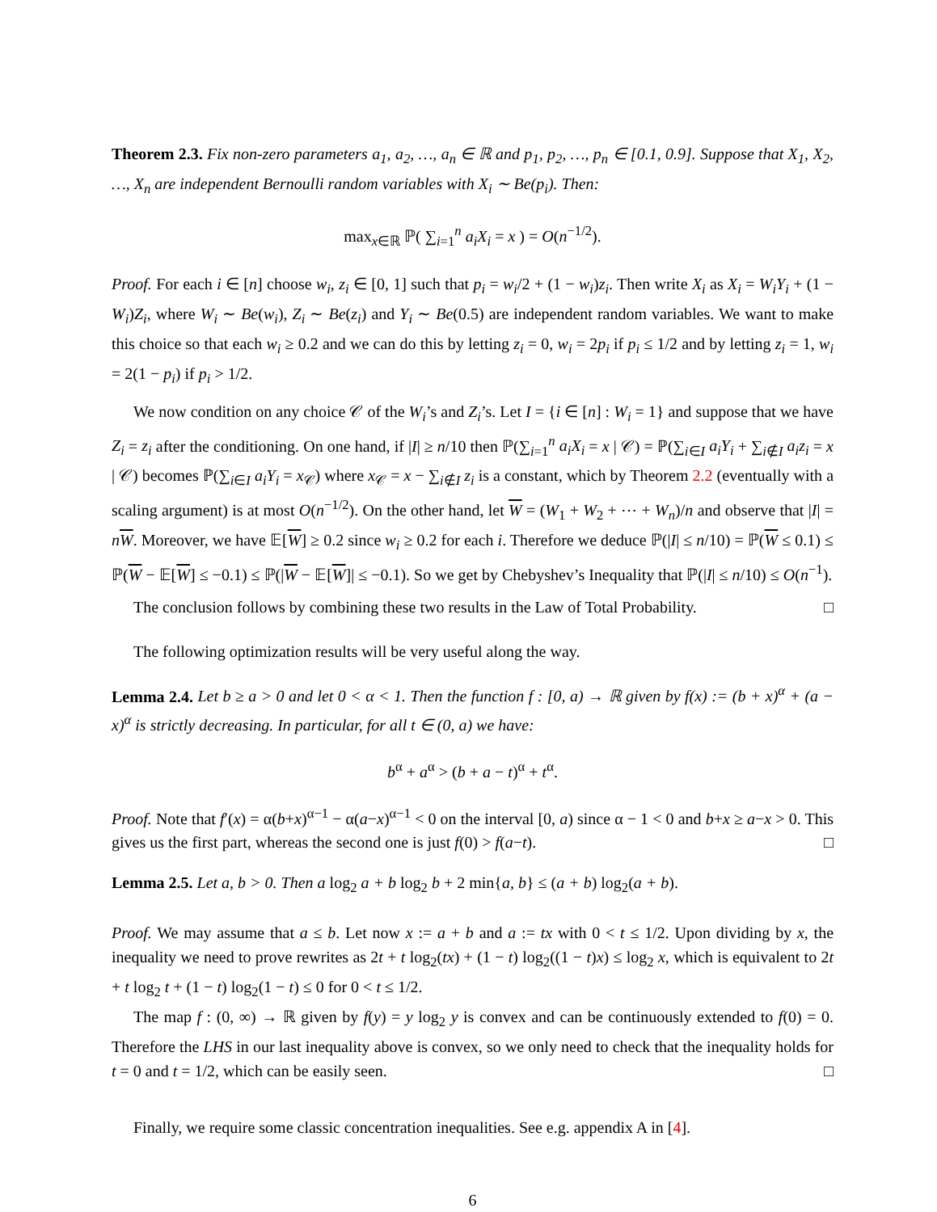Theorem 2.3. Fix non-zero parameters a<sub>1</sub>, a<sub>2</sub>, …, a<sub>n</sub> ∈ ℝ and p<sub>1</sub>, p<sub>2</sub>, …, p<sub>n</sub> ∈ [0.1, 0.9]. Suppose that X<sub>1</sub>, X<sub>2</sub>, …, X<sub>n</sub> are independent Bernoulli random variables with X<sub>i</sub> ∼ Be(p<sub>i</sub>). Then:
max<sub>x∈ℝ</sub> ℙ( ∑<sub>i=1</sub><sup>n</sup> a<sub>i</sub>X<sub>i</sub> = x ) = O(n<sup>−1/2</sup>).
Proof. For each i ∈ [n] choose w<sub>i</sub>, z<sub>i</sub> ∈ [0, 1] such that p<sub>i</sub> = w<sub>i</sub>/2 + (1 − w<sub>i</sub>)z<sub>i</sub>. Then write X<sub>i</sub> as X<sub>i</sub> = W<sub>i</sub>Y<sub>i</sub> + (1 − W<sub>i</sub>)Z<sub>i</sub>, where W<sub>i</sub> ∼ Be(w<sub>i</sub>), Z<sub>i</sub> ∼ Be(z<sub>i</sub>) and Y<sub>i</sub> ∼ Be(0.5) are independent random variables. We want to make this choice so that each w<sub>i</sub> ≥ 0.2 and we can do this by letting z<sub>i</sub> = 0, w<sub>i</sub> = 2p<sub>i</sub> if p<sub>i</sub> ≤ 1/2 and by letting z<sub>i</sub> = 1, w<sub>i</sub> = 2(1 − p<sub>i</sub>) if p<sub>i</sub> > 1/2.
We now condition on any choice 𝒞 of the W<sub>i</sub>’s and Z<sub>i</sub>’s. Let I = {i ∈ [n] : W<sub>i</sub> = 1} and suppose that we have Z<sub>i</sub> = z<sub>i</sub> after the conditioning. On one hand, if |I| ≥ n/10 then ℙ(∑<sub>i=1</sub><sup>n</sup> a<sub>i</sub>X<sub>i</sub> = x | 𝒞) = ℙ(∑<sub>i∈I</sub> a<sub>i</sub>Y<sub>i</sub> + ∑<sub>i∉I</sub> a<sub>i</sub>z<sub>i</sub> = x | 𝒞) becomes ℙ(∑<sub>i∈I</sub> a<sub>i</sub>Y<sub>i</sub> = x<sub>𝒞</sub>) where x<sub>𝒞</sub> = x − ∑<sub>i∉I</sub> z<sub>i</sub> is a constant, which by Theorem 2.2 (eventually with a scaling argument) is at most O(n<sup>−1/2</sup>). On the other hand, let W = (W<sub>1</sub> + W<sub>2</sub> + ⋯ + W<sub>n</sub>)/n and observe that |I| = nW. Moreover, we have 𝔼[W] ≥ 0.2 since w<sub>i</sub> ≥ 0.2 for each i. Therefore we deduce ℙ(|I| ≤ n/10) = ℙ(W ≤ 0.1) ≤ ℙ(W − 𝔼[W] ≤ −0.1) ≤ ℙ(|W − 𝔼[W]| ≤ −0.1). So we get by Chebyshev’s Inequality that ℙ(|I| ≤ n/10) ≤ O(n<sup>−1</sup>).
The conclusion follows by combining these two results in the Law of Total Probability. □
The following optimization results will be very useful along the way.
Lemma 2.4. Let b ≥ a > 0 and let 0 < α < 1. Then the function f : [0, a) → ℝ given by f(x) := (b + x)<sup>α</sup> + (a − x)<sup>α</sup> is strictly decreasing. In particular, for all t ∈ (0, a) we have:
b<sup>α</sup> + a<sup>α</sup> > (b + a − t)<sup>α</sup> + t<sup>α</sup>.
Proof. Note that f′(x) = α(b+x)<sup>α−1</sup> − α(a−x)<sup>α−1</sup> < 0 on the interval [0, a) since α − 1 < 0 and b+x ≥ a−x > 0. This gives us the first part, whereas the second one is just f(0) > f(a−t). □
Lemma 2.5. Let a, b > 0. Then a log<sub>2</sub> a + b log<sub>2</sub> b + 2 min{a, b} ≤ (a + b) log<sub>2</sub>(a + b).
Proof. We may assume that a ≤ b. Let now x := a + b and a := tx with 0 < t ≤ 1/2. Upon dividing by x, the inequality we need to prove rewrites as 2t + t log<sub>2</sub>(tx) + (1 − t) log<sub>2</sub>((1 − t)x) ≤ log<sub>2</sub> x, which is equivalent to 2t + t log<sub>2</sub> t + (1 − t) log<sub>2</sub>(1 − t) ≤ 0 for 0 < t ≤ 1/2.
The map f : (0, ∞) → ℝ given by f(y) = y log<sub>2</sub> y is convex and can be continuously extended to f(0) = 0. Therefore the LHS in our last inequality above is convex, so we only need to check that the inequality holds for t = 0 and t = 1/2, which can be easily seen. □
Finally, we require some classic concentration inequalities. See e.g. appendix A in [4].
6